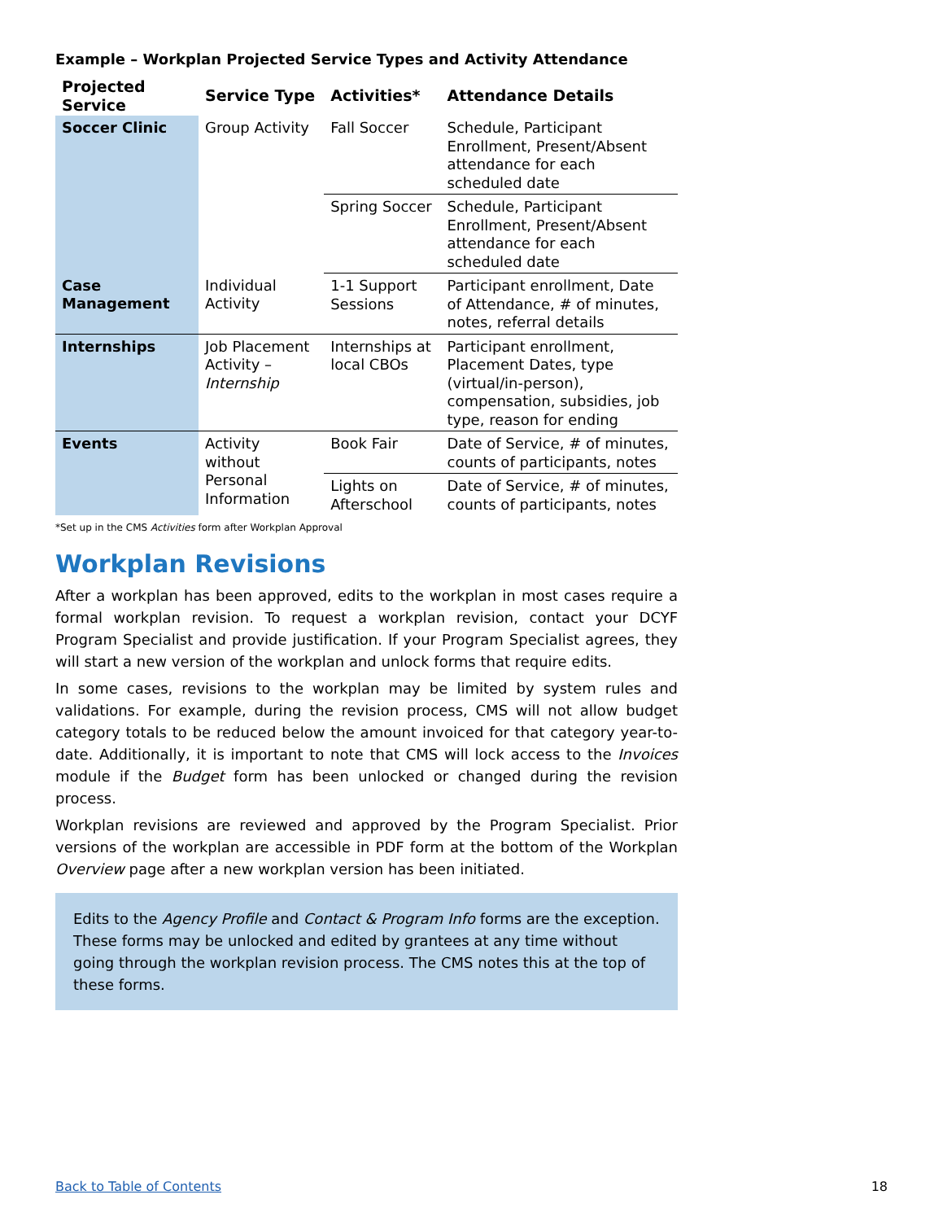Example – Workplan Projected Service Types and Activity Attendance
| Projected Service | Service Type | Activities* | Attendance Details |
| --- | --- | --- | --- |
| Soccer Clinic | Group Activity | Fall Soccer | Schedule, Participant Enrollment, Present/Absent attendance for each scheduled date |
| | | Spring Soccer | Schedule, Participant Enrollment, Present/Absent attendance for each scheduled date |
| Case Management | Individual Activity | 1-1 Support Sessions | Participant enrollment, Date of Attendance, # of minutes, notes, referral details |
| Internships | Job Placement Activity – Internship | Internships at local CBOs | Participant enrollment, Placement Dates, type (virtual/in-person), compensation, subsidies, job type, reason for ending |
| Events | Activity without Personal Information | Book Fair | Date of Service, # of minutes, counts of participants, notes |
| | | Lights on Afterschool | Date of Service, # of minutes, counts of participants, notes |
*Set up in the CMS Activities form after Workplan Approval
Workplan Revisions
After a workplan has been approved, edits to the workplan in most cases require a formal workplan revision. To request a workplan revision, contact your DCYF Program Specialist and provide justification. If your Program Specialist agrees, they will start a new version of the workplan and unlock forms that require edits.
In some cases, revisions to the workplan may be limited by system rules and validations. For example, during the revision process, CMS will not allow budget category totals to be reduced below the amount invoiced for that category year-to-date. Additionally, it is important to note that CMS will lock access to the Invoices module if the Budget form has been unlocked or changed during the revision process.
Workplan revisions are reviewed and approved by the Program Specialist. Prior versions of the workplan are accessible in PDF form at the bottom of the Workplan Overview page after a new workplan version has been initiated.
Edits to the Agency Profile and Contact & Program Info forms are the exception. These forms may be unlocked and edited by grantees at any time without going through the workplan revision process. The CMS notes this at the top of these forms.
Back to Table of Contents 18